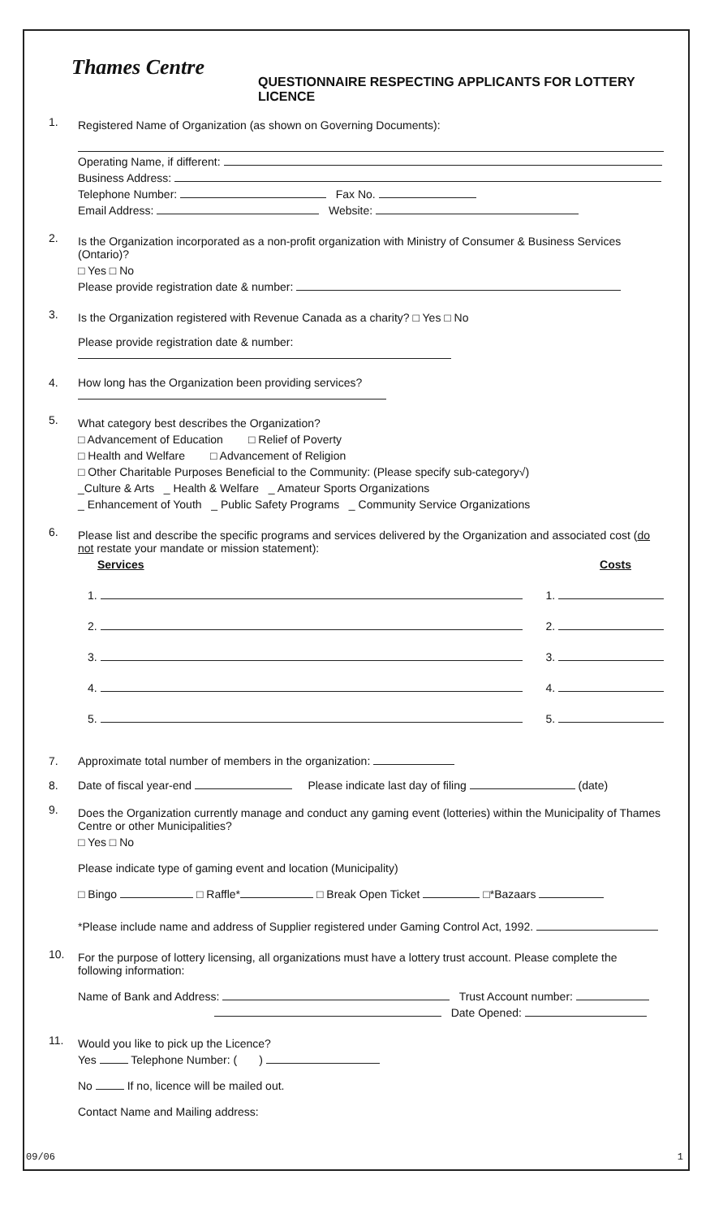Thames Centre
QUESTIONNAIRE RESPECTING APPLICANTS FOR LOTTERY LICENCE
1.
Registered Name of Organization (as shown on Governing Documents):
Operating Name, if different:
Business Address:
Telephone Number: Fax No.
Email Address: Website:
2.
Is the Organization incorporated as a non-profit organization with Ministry of Consumer & Business Services (Ontario)?
□ Yes □ No
Please provide registration date & number:
3.
Is the Organization registered with Revenue Canada as a charity? □ Yes □ No
Please provide registration date & number:
4. How long has the Organization been providing services?
5.
What category best describes the Organization?
□ Advancement of Education □ Relief of Poverty
□ Health and Welfare □ Advancement of Religion
□ Other Charitable Purposes Beneficial to the Community: (Please specify sub-category√)
_Culture & Arts _ Health & Welfare _ Amateur Sports Organizations
_ Enhancement of Youth _ Public Safety Programs _ Community Service Organizations
6.
Please list and describe the specific programs and services delivered by the Organization and associated cost (do not restate your mandate or mission statement):
Services Costs
1. 1.
2. 2.
3. 3.
4. 4.
5. 5.
7. Approximate total number of members in the organization:
8. Date of fiscal year-end Please indicate last day of filing (date)
9.
Does the Organization currently manage and conduct any gaming event (lotteries) within the Municipality of Thames Centre or other Municipalities?
□ Yes □ No
Please indicate type of gaming event and location (Municipality)
□ Bingo □ Raffle* □ Break Open Ticket □*Bazaars
*Please include name and address of Supplier registered under Gaming Control Act, 1992.
10.
For the purpose of lottery licensing, all organizations must have a lottery trust account. Please complete the following information:
Name of Bank and Address: Trust Account number:
Date Opened:
11.
Would you like to pick up the Licence?
Yes Telephone Number: ( )
No If no, licence will be mailed out.
Contact Name and Mailing address:
09/06 1